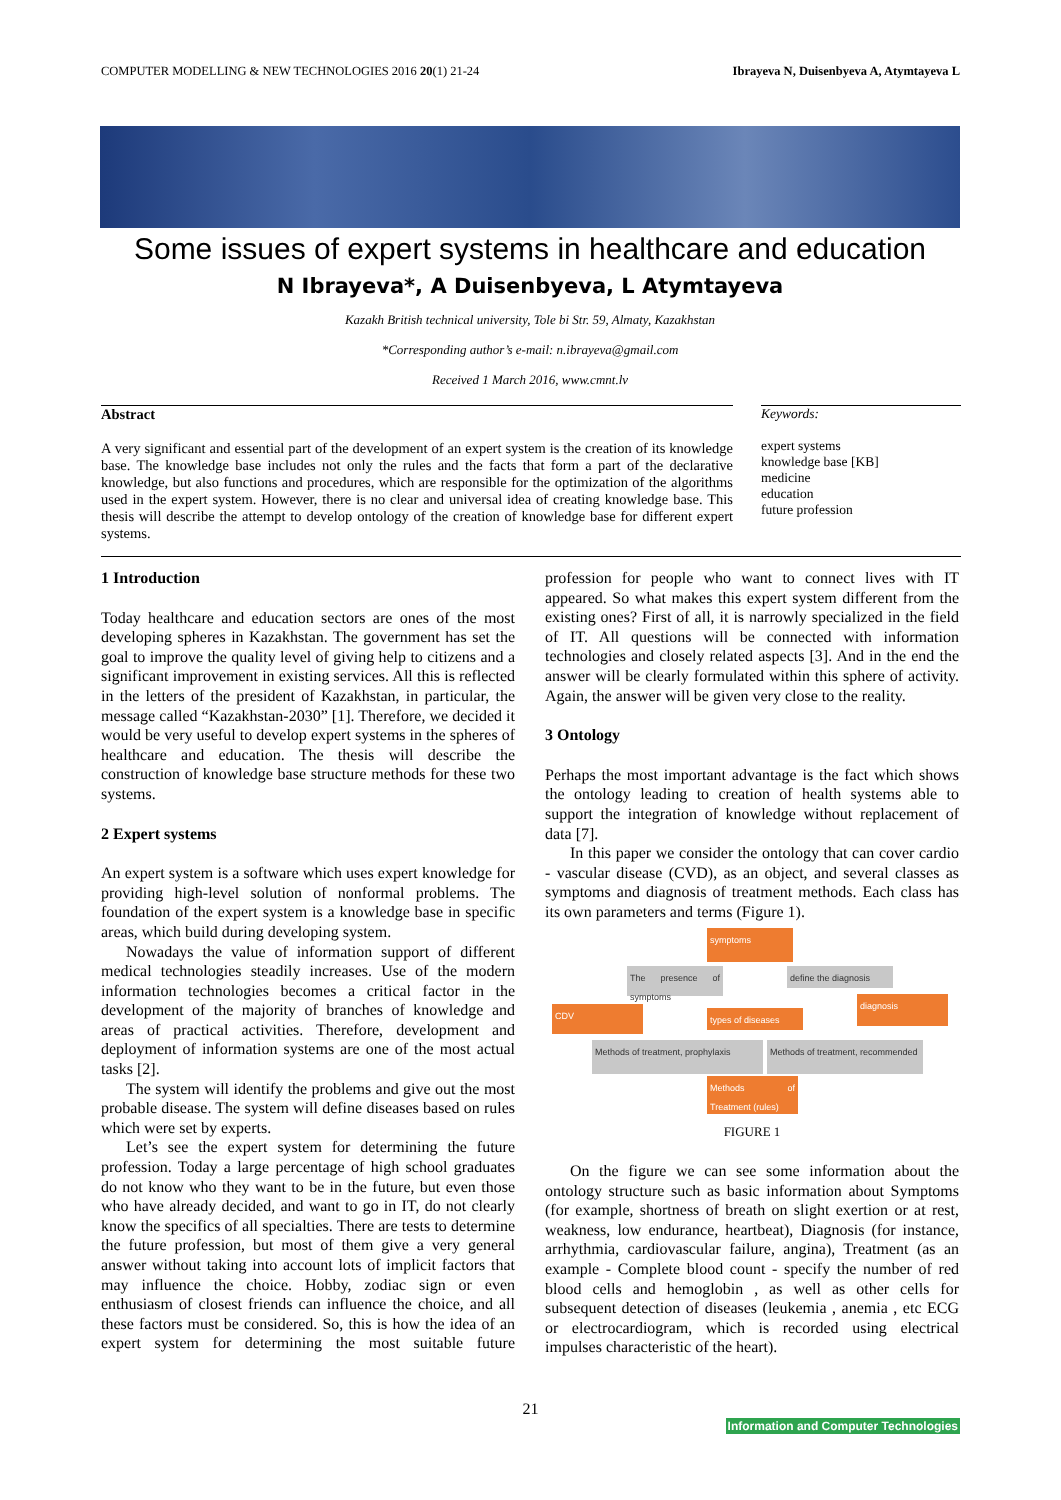COMPUTER MODELLING & NEW TECHNOLOGIES 2016 20(1) 21-24 Ibrayeva N, Duisenbyeva A, Atymtayeva L
Some issues of expert systems in healthcare and education
N Ibrayeva*, A Duisenbyeva, L Atymtayeva
Kazakh British technical university, Tole bi Str. 59, Almaty, Kazakhstan
*Corresponding author’s e-mail: n.ibrayeva@gmail.com
Received 1 March 2016, www.cmnt.lv
Abstract
A very significant and essential part of the development of an expert system is the creation of its knowledge base. The knowledge base includes not only the rules and the facts that form a part of the declarative knowledge, but also functions and procedures, which are responsible for the optimization of the algorithms used in the expert system. However, there is no clear and universal idea of creating knowledge base. This thesis will describe the attempt to develop ontology of the creation of knowledge base for different expert systems.
Keywords:
expert systems
knowledge base [KB]
medicine
education
future profession
1 Introduction
Today healthcare and education sectors are ones of the most developing spheres in Kazakhstan. The government has set the goal to improve the quality level of giving help to citizens and a significant improvement in existing services. All this is reflected in the letters of the president of Kazakhstan, in particular, the message called “Kazakhstan-2030” [1]. Therefore, we decided it would be very useful to develop expert systems in the spheres of healthcare and education. The thesis will describe the construction of knowledge base structure methods for these two systems.
2 Expert systems
An expert system is a software which uses expert knowledge for providing high-level solution of nonformal problems. The foundation of the expert system is a knowledge base in specific areas, which build during developing system.
Nowadays the value of information support of different medical technologies steadily increases. Use of the modern information technologies becomes a critical factor in the development of the majority of branches of knowledge and areas of practical activities. Therefore, development and deployment of information systems are one of the most actual tasks [2].
The system will identify the problems and give out the most probable disease. The system will define diseases based on rules which were set by experts.
Let’s see the expert system for determining the future profession. Today a large percentage of high school graduates do not know who they want to be in the future, but even those who have already decided, and want to go in IT, do not clearly know the specifics of all specialties. There are tests to determine the future profession, but most of them give a very general answer without taking into account lots of implicit factors that may influence the choice. Hobby, zodiac sign or even enthusiasm of closest friends can influence the choice, and all these factors must be considered. So, this is how the idea of an expert system for determining the most suitable future profession for people who want to connect lives with IT appeared. So what makes this expert system different from the existing ones? First of all, it is narrowly specialized in the field of IT. All questions will be connected with information technologies and closely related aspects [3]. And in the end the answer will be clearly formulated within this sphere of activity. Again, the answer will be given very close to the reality.
3 Ontology
Perhaps the most important advantage is the fact which shows the ontology leading to creation of health systems able to support the integration of knowledge without replacement of data [7].
In this paper we consider the ontology that can cover cardio - vascular disease (CVD), as an object, and several classes as symptoms and diagnosis of treatment methods. Each class has its own parameters and terms (Figure 1).
symptoms
The presence of symptoms
define the diagnosis
CDV
types of diseases
diagnosis
Methods of treatment, prophylaxis
Methods of treatment, recommended
Methods of Treatment (rules)
FIGURE 1
On the figure we can see some information about the ontology structure such as basic information about Symptoms (for example, shortness of breath on slight exertion or at rest, weakness, low endurance, heartbeat), Diagnosis (for instance, arrhythmia, cardiovascular failure, angina), Treatment (as an example - Complete blood count - specify the number of red blood cells and hemoglobin , as well as other cells for subsequent detection of diseases (leukemia , anemia , etc ECG or electrocardiogram, which is recorded using electrical impulses characteristic of the heart).
21
Information and Computer Technologies